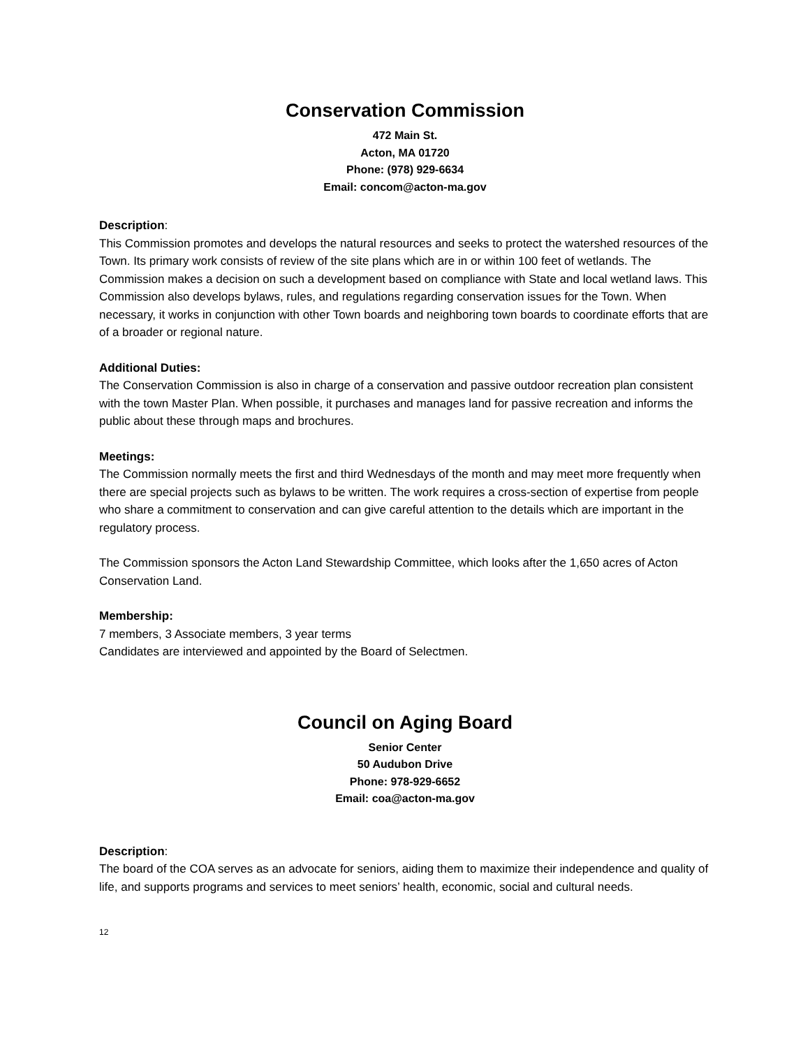Conservation Commission
472 Main St.
Acton, MA 01720
Phone: (978) 929-6634
Email: concom@acton-ma.gov
Description:
This Commission promotes and develops the natural resources and seeks to protect the watershed resources of the Town. Its primary work consists of review of the site plans which are in or within 100 feet of wetlands. The Commission makes a decision on such a development based on compliance with State and local wetland laws. This Commission also develops bylaws, rules, and regulations regarding conservation issues for the Town. When necessary, it works in conjunction with other Town boards and neighboring town boards to coordinate efforts that are of a broader or regional nature.
Additional Duties:
The Conservation Commission is also in charge of a conservation and passive outdoor recreation plan consistent with the town Master Plan. When possible, it purchases and manages land for passive recreation and informs the public about these through maps and brochures.
Meetings:
The Commission normally meets the first and third Wednesdays of the month and may meet more frequently when there are special projects such as bylaws to be written. The work requires a cross-section of expertise from people who share a commitment to conservation and can give careful attention to the details which are important in the regulatory process.
The Commission sponsors the Acton Land Stewardship Committee, which looks after the 1,650 acres of Acton Conservation Land.
Membership:
7 members, 3 Associate members, 3 year terms
Candidates are interviewed and appointed by the Board of Selectmen.
Council on Aging Board
Senior Center
50 Audubon Drive
Phone: 978-929-6652
Email: coa@acton-ma.gov
Description:
The board of the COA serves as an advocate for seniors, aiding them to maximize their independence and quality of life, and supports programs and services to meet seniors’ health, economic, social and cultural needs.
12